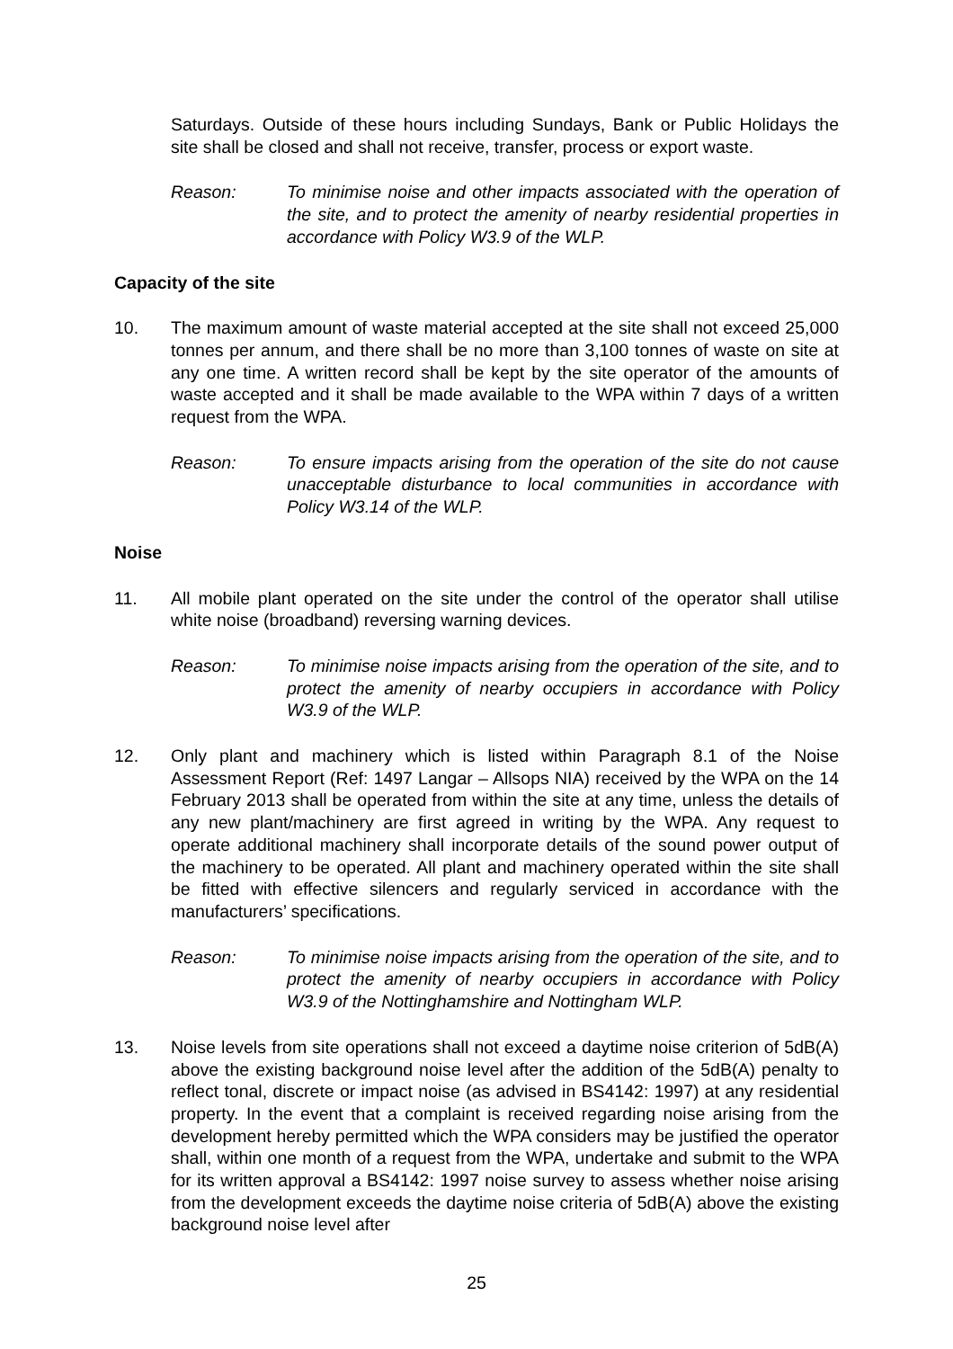Saturdays. Outside of these hours including Sundays, Bank or Public Holidays the site shall be closed and shall not receive, transfer, process or export waste.
Reason: To minimise noise and other impacts associated with the operation of the site, and to protect the amenity of nearby residential properties in accordance with Policy W3.9 of the WLP.
Capacity of the site
10. The maximum amount of waste material accepted at the site shall not exceed 25,000 tonnes per annum, and there shall be no more than 3,100 tonnes of waste on site at any one time. A written record shall be kept by the site operator of the amounts of waste accepted and it shall be made available to the WPA within 7 days of a written request from the WPA.
Reason: To ensure impacts arising from the operation of the site do not cause unacceptable disturbance to local communities in accordance with Policy W3.14 of the WLP.
Noise
11. All mobile plant operated on the site under the control of the operator shall utilise white noise (broadband) reversing warning devices.
Reason: To minimise noise impacts arising from the operation of the site, and to protect the amenity of nearby occupiers in accordance with Policy W3.9 of the WLP.
12. Only plant and machinery which is listed within Paragraph 8.1 of the Noise Assessment Report (Ref: 1497 Langar – Allsops NIA) received by the WPA on the 14 February 2013 shall be operated from within the site at any time, unless the details of any new plant/machinery are first agreed in writing by the WPA. Any request to operate additional machinery shall incorporate details of the sound power output of the machinery to be operated. All plant and machinery operated within the site shall be fitted with effective silencers and regularly serviced in accordance with the manufacturers’ specifications.
Reason: To minimise noise impacts arising from the operation of the site, and to protect the amenity of nearby occupiers in accordance with Policy W3.9 of the Nottinghamshire and Nottingham WLP.
13. Noise levels from site operations shall not exceed a daytime noise criterion of 5dB(A) above the existing background noise level after the addition of the 5dB(A) penalty to reflect tonal, discrete or impact noise (as advised in BS4142: 1997) at any residential property. In the event that a complaint is received regarding noise arising from the development hereby permitted which the WPA considers may be justified the operator shall, within one month of a request from the WPA, undertake and submit to the WPA for its written approval a BS4142: 1997 noise survey to assess whether noise arising from the development exceeds the daytime noise criteria of 5dB(A) above the existing background noise level after
25